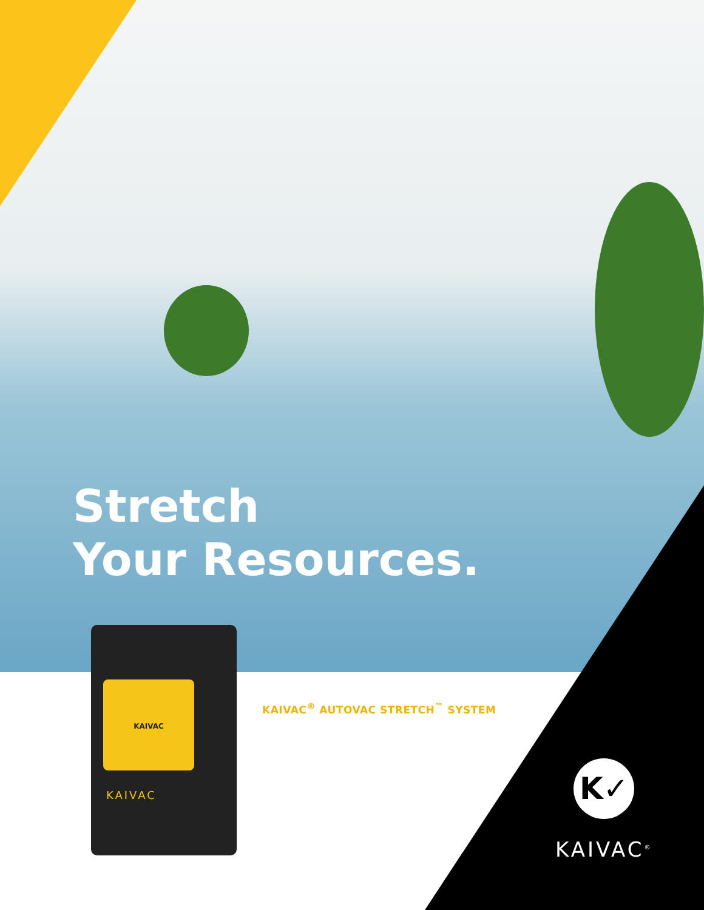Stretch
Your Resources.
KAIVAC
KAIVAC
KAIVAC<sup>®</sup> AUTOVAC STRETCH<sup>™</sup> SYSTEM
K✓
KAIVAC<sup>®</sup>